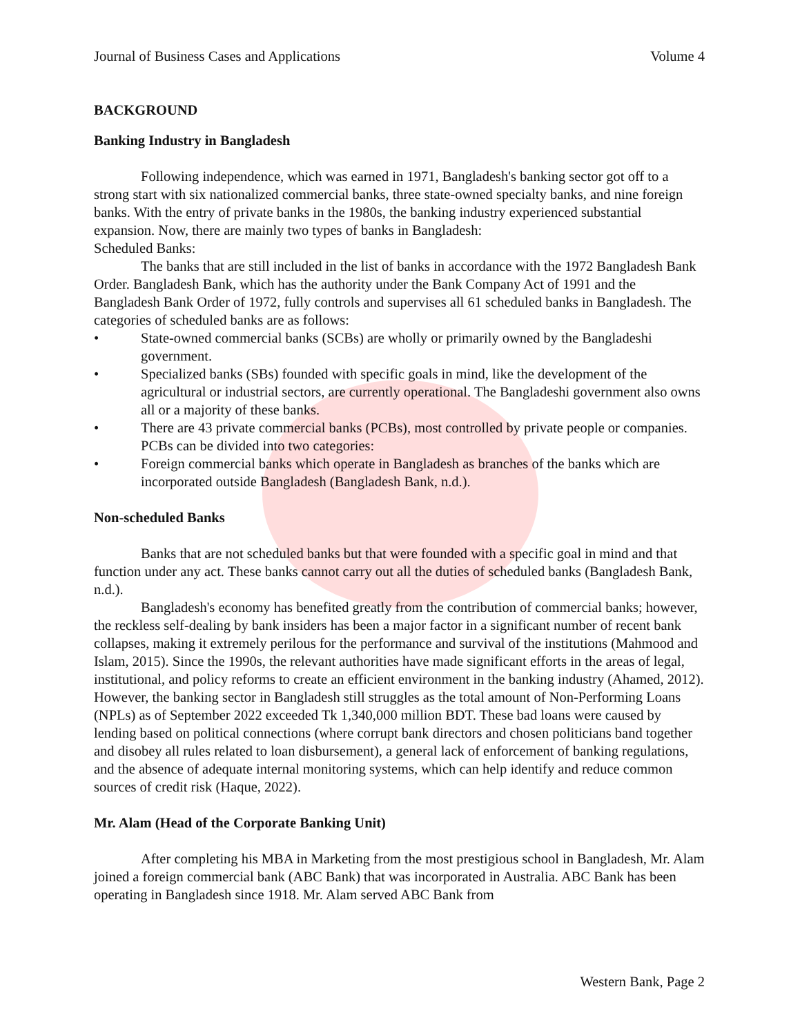Journal of Business Cases and Applications Volume 4
BACKGROUND
Banking Industry in Bangladesh
Following independence, which was earned in 1971, Bangladesh's banking sector got off to a strong start with six nationalized commercial banks, three state-owned specialty banks, and nine foreign banks. With the entry of private banks in the 1980s, the banking industry experienced substantial expansion. Now, there are mainly two types of banks in Bangladesh:
Scheduled Banks:
The banks that are still included in the list of banks in accordance with the 1972 Bangladesh Bank Order. Bangladesh Bank, which has the authority under the Bank Company Act of 1991 and the Bangladesh Bank Order of 1972, fully controls and supervises all 61 scheduled banks in Bangladesh. The categories of scheduled banks are as follows:
• State-owned commercial banks (SCBs) are wholly or primarily owned by the Bangladeshi government.
• Specialized banks (SBs) founded with specific goals in mind, like the development of the agricultural or industrial sectors, are currently operational. The Bangladeshi government also owns all or a majority of these banks.
• There are 43 private commercial banks (PCBs), most controlled by private people or companies. PCBs can be divided into two categories:
• Foreign commercial banks which operate in Bangladesh as branches of the banks which are incorporated outside Bangladesh (Bangladesh Bank, n.d.).
Non-scheduled Banks
Banks that are not scheduled banks but that were founded with a specific goal in mind and that function under any act. These banks cannot carry out all the duties of scheduled banks (Bangladesh Bank, n.d.).
Bangladesh's economy has benefited greatly from the contribution of commercial banks; however, the reckless self-dealing by bank insiders has been a major factor in a significant number of recent bank collapses, making it extremely perilous for the performance and survival of the institutions (Mahmood and Islam, 2015). Since the 1990s, the relevant authorities have made significant efforts in the areas of legal, institutional, and policy reforms to create an efficient environment in the banking industry (Ahamed, 2012). However, the banking sector in Bangladesh still struggles as the total amount of Non-Performing Loans (NPLs) as of September 2022 exceeded Tk 1,340,000 million BDT. These bad loans were caused by lending based on political connections (where corrupt bank directors and chosen politicians band together and disobey all rules related to loan disbursement), a general lack of enforcement of banking regulations, and the absence of adequate internal monitoring systems, which can help identify and reduce common sources of credit risk (Haque, 2022).
Mr. Alam (Head of the Corporate Banking Unit)
After completing his MBA in Marketing from the most prestigious school in Bangladesh, Mr. Alam joined a foreign commercial bank (ABC Bank) that was incorporated in Australia. ABC Bank has been operating in Bangladesh since 1918. Mr. Alam served ABC Bank from
Western Bank, Page 2